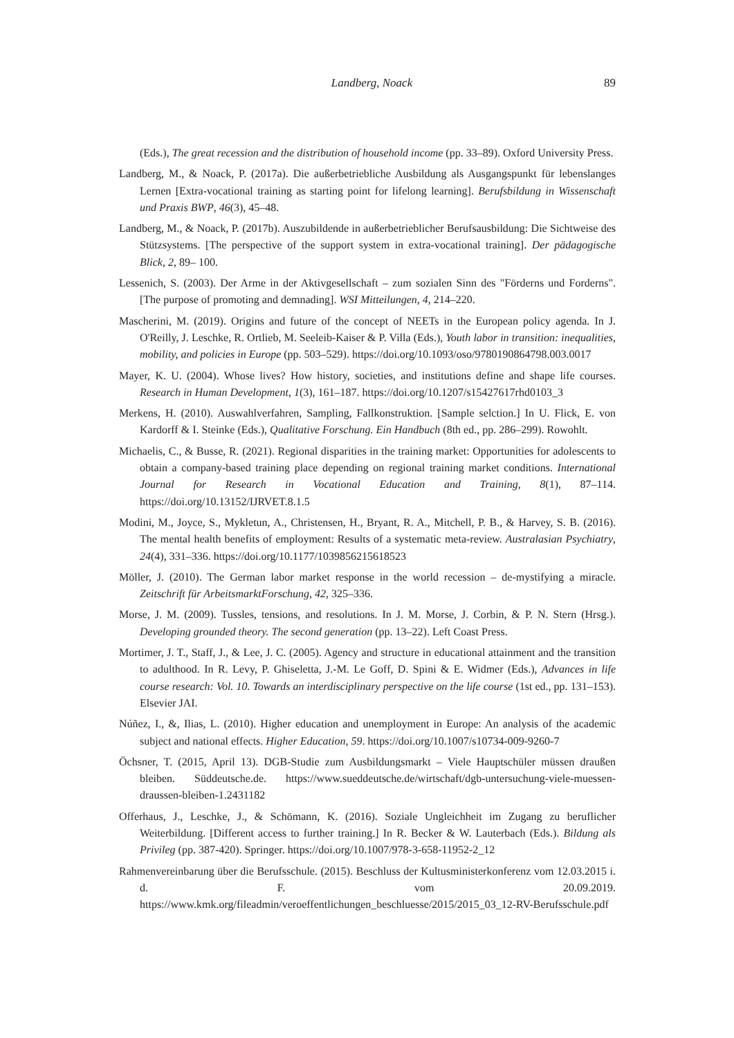Landberg, Noack 89
(Eds.), The great recession and the distribution of household income (pp. 33–89). Oxford University Press.
Landberg, M., & Noack, P. (2017a). Die außerbetriebliche Ausbildung als Ausgangspunkt für lebenslanges Lernen [Extra-vocational training as starting point for lifelong learning]. Berufsbildung in Wissenschaft und Praxis BWP, 46(3), 45–48.
Landberg, M., & Noack, P. (2017b). Auszubildende in außerbetrieblicher Berufsausbildung: Die Sichtweise des Stützsystems. [The perspective of the support system in extra-vocational training]. Der pädagogische Blick, 2, 89– 100.
Lessenich, S. (2003). Der Arme in der Aktivgesellschaft – zum sozialen Sinn des "Förderns und Forderns". [The purpose of promoting and demnading]. WSI Mitteilungen, 4, 214–220.
Mascherini, M. (2019). Origins and future of the concept of NEETs in the European policy agenda. In J. O'Reilly, J. Leschke, R. Ortlieb, M. Seeleib-Kaiser & P. Villa (Eds.), Youth labor in transition: inequalities, mobility, and policies in Europe (pp. 503–529). https://doi.org/10.1093/oso/9780190864798.003.0017
Mayer, K. U. (2004). Whose lives? How history, societies, and institutions define and shape life courses. Research in Human Development, 1(3), 161–187. https://doi.org/10.1207/s15427617rhd0103_3
Merkens, H. (2010). Auswahlverfahren, Sampling, Fallkonstruktion. [Sample selction.] In U. Flick, E. von Kardorff & I. Steinke (Eds.), Qualitative Forschung. Ein Handbuch (8th ed., pp. 286–299). Rowohlt.
Michaelis, C., & Busse, R. (2021). Regional disparities in the training market: Opportunities for adolescents to obtain a company-based training place depending on regional training market conditions. International Journal for Research in Vocational Education and Training, 8(1), 87–114. https://doi.org/10.13152/IJRVET.8.1.5
Modini, M., Joyce, S., Mykletun, A., Christensen, H., Bryant, R. A., Mitchell, P. B., & Harvey, S. B. (2016). The mental health benefits of employment: Results of a systematic meta-review. Australasian Psychiatry, 24(4), 331–336. https://doi.org/10.1177/1039856215618523
Möller, J. (2010). The German labor market response in the world recession – de-mystifying a miracle. Zeitschrift für ArbeitsmarktForschung, 42, 325–336.
Morse, J. M. (2009). Tussles, tensions, and resolutions. In J. M. Morse, J. Corbin, & P. N. Stern (Hrsg.). Developing grounded theory. The second generation (pp. 13–22). Left Coast Press.
Mortimer, J. T., Staff, J., & Lee, J. C. (2005). Agency and structure in educational attainment and the transition to adulthood. In R. Levy, P. Ghiseletta, J.-M. Le Goff, D. Spini & E. Widmer (Eds.), Advances in life course research: Vol. 10. Towards an interdisciplinary perspective on the life course (1st ed., pp. 131–153). Elsevier JAI.
Núñez, I., &, Ilias, L. (2010). Higher education and unemployment in Europe: An analysis of the academic subject and national effects. Higher Education, 59. https://doi.org/10.1007/s10734-009-9260-7
Öchsner, T. (2015, April 13). DGB-Studie zum Ausbildungsmarkt – Viele Hauptschüler müssen draußen bleiben. Süddeutsche.de. https://www.sueddeutsche.de/wirtschaft/dgb-untersuchung-viele-muessen-draussen-bleiben-1.2431182
Offerhaus, J., Leschke, J., & Schömann, K. (2016). Soziale Ungleichheit im Zugang zu beruflicher Weiterbildung. [Different access to further training.] In R. Becker & W. Lauterbach (Eds.). Bildung als Privileg (pp. 387-420). Springer. https://doi.org/10.1007/978-3-658-11952-2_12
Rahmenvereinbarung über die Berufsschule. (2015). Beschluss der Kultusministerkonferenz vom 12.03.2015 i. d. F. vom 20.09.2019. https://www.kmk.org/fileadmin/veroeffentlichungen_beschluesse/2015/2015_03_12-RV-Berufsschule.pdf